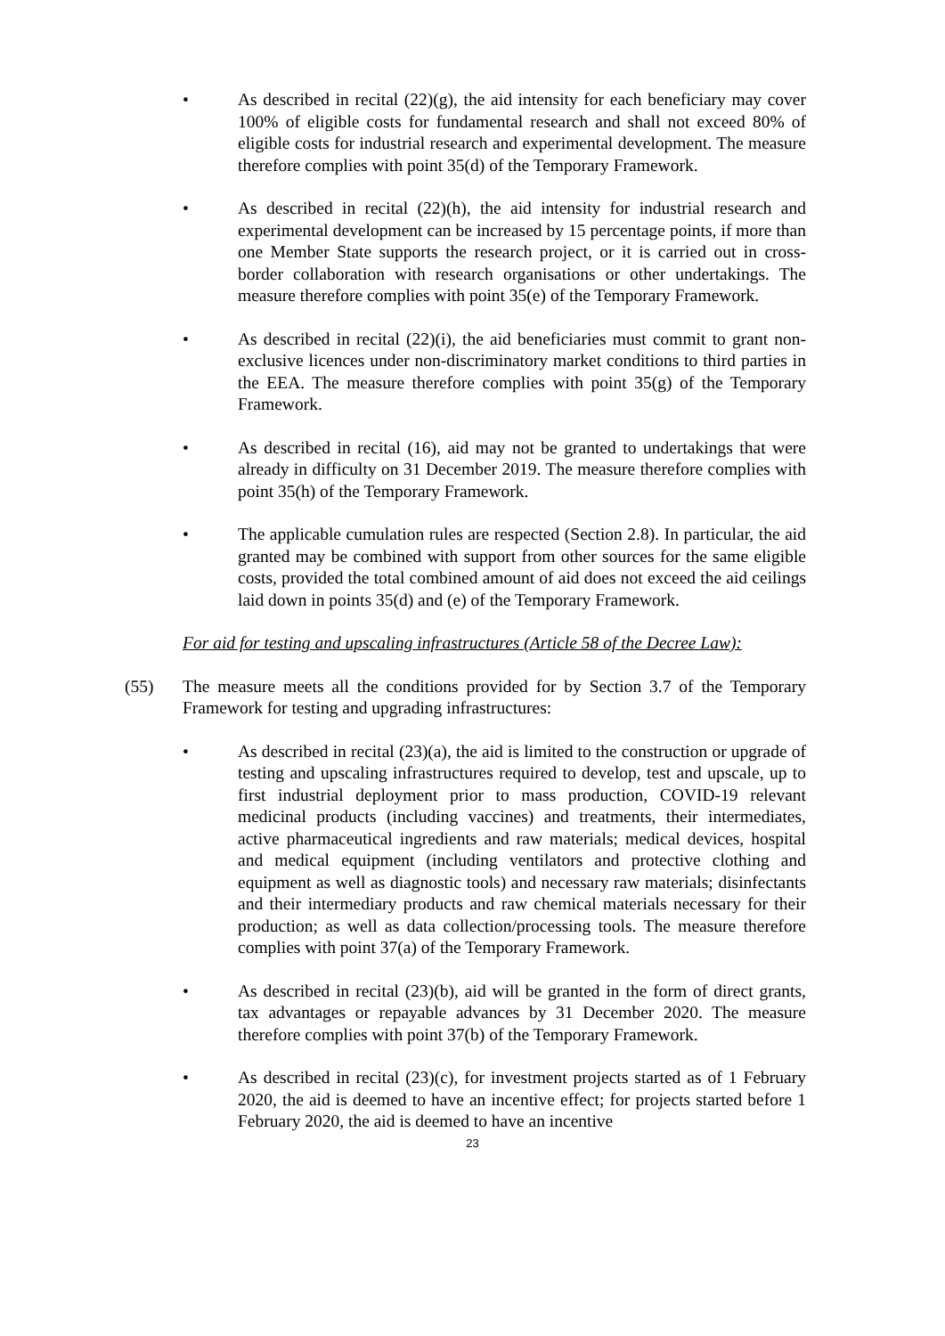• As described in recital (22)(g), the aid intensity for each beneficiary may cover 100% of eligible costs for fundamental research and shall not exceed 80% of eligible costs for industrial research and experimental development. The measure therefore complies with point 35(d) of the Temporary Framework.
• As described in recital (22)(h), the aid intensity for industrial research and experimental development can be increased by 15 percentage points, if more than one Member State supports the research project, or it is carried out in cross-border collaboration with research organisations or other undertakings. The measure therefore complies with point 35(e) of the Temporary Framework.
• As described in recital (22)(i), the aid beneficiaries must commit to grant non-exclusive licences under non-discriminatory market conditions to third parties in the EEA. The measure therefore complies with point 35(g) of the Temporary Framework.
• As described in recital (16), aid may not be granted to undertakings that were already in difficulty on 31 December 2019. The measure therefore complies with point 35(h) of the Temporary Framework.
• The applicable cumulation rules are respected (Section 2.8). In particular, the aid granted may be combined with support from other sources for the same eligible costs, provided the total combined amount of aid does not exceed the aid ceilings laid down in points 35(d) and (e) of the Temporary Framework.
For aid for testing and upscaling infrastructures (Article 58 of the Decree Law):
(55) The measure meets all the conditions provided for by Section 3.7 of the Temporary Framework for testing and upgrading infrastructures:
• As described in recital (23)(a), the aid is limited to the construction or upgrade of testing and upscaling infrastructures required to develop, test and upscale, up to first industrial deployment prior to mass production, COVID-19 relevant medicinal products (including vaccines) and treatments, their intermediates, active pharmaceutical ingredients and raw materials; medical devices, hospital and medical equipment (including ventilators and protective clothing and equipment as well as diagnostic tools) and necessary raw materials; disinfectants and their intermediary products and raw chemical materials necessary for their production; as well as data collection/processing tools. The measure therefore complies with point 37(a) of the Temporary Framework.
• As described in recital (23)(b), aid will be granted in the form of direct grants, tax advantages or repayable advances by 31 December 2020. The measure therefore complies with point 37(b) of the Temporary Framework.
• As described in recital (23)(c), for investment projects started as of 1 February 2020, the aid is deemed to have an incentive effect; for projects started before 1 February 2020, the aid is deemed to have an incentive
23